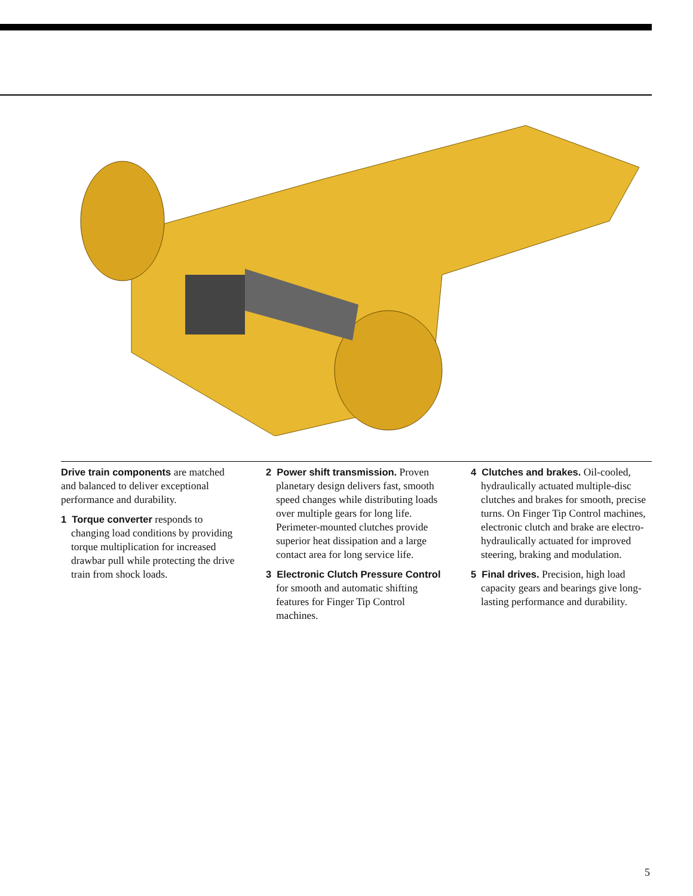Drive train components are matched and balanced to deliver exceptional performance and durability.
1 Torque converter responds to changing load conditions by providing torque multiplication for increased drawbar pull while protecting the drive train from shock loads.
2 Power shift transmission. Proven planetary design delivers fast, smooth speed changes while distributing loads over multiple gears for long life. Perimeter-mounted clutches provide superior heat dissipation and a large contact area for long service life.
3 Electronic Clutch Pressure Control for smooth and automatic shifting features for Finger Tip Control machines.
4 Clutches and brakes. Oil-cooled, hydraulically actuated multiple-disc clutches and brakes for smooth, precise turns. On Finger Tip Control machines, electronic clutch and brake are electro-hydraulically actuated for improved steering, braking and modulation.
5 Final drives. Precision, high load capacity gears and bearings give long-lasting performance and durability.
5